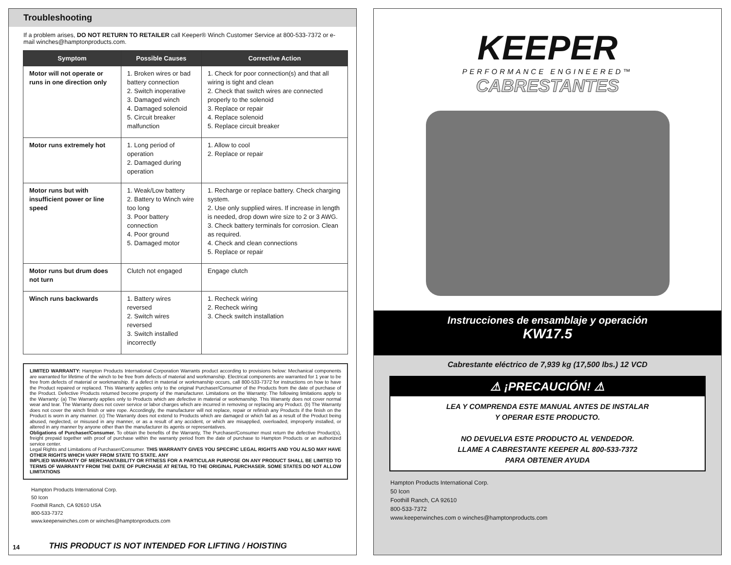Troubleshooting
If a problem arises, DO NOT RETURN TO RETAILER call Keeper® Winch Customer Service at 800-533-7372 or e-mail winches@hamptonproducts.com.
| Symptom | Possible Causes | Corrective Action |
| --- | --- | --- |
| Motor will not operate or runs in one direction only | 1. Broken wires or bad battery connection 2. Switch inoperative 3. Damaged winch 4. Damaged solenoid 5. Circuit breaker malfunction | 1. Check for poor connection(s) and that all wiring is tight and clean 2. Check that switch wires are connected properly to the solenoid 3. Replace or repair 4. Replace solenoid 5. Replace circuit breaker |
| Motor runs extremely hot | 1. Long period of operation 2. Damaged during operation | 1. Allow to cool 2. Replace or repair |
| Motor runs but with insufficient power or line speed | 1. Weak/Low battery 2. Battery to Winch wire too long 3. Poor battery connection 4. Poor ground 5. Damaged motor | 1. Recharge or replace battery. Check charging system. 2. Use only supplied wires. If increase in length is needed, drop down wire size to 2 or 3 AWG. 3. Check battery terminals for corrosion. Clean as required. 4. Check and clean connections 5. Replace or repair |
| Motor runs but drum does not turn | Clutch not engaged | Engage clutch |
| Winch runs backwards | 1. Battery wires reversed 2. Switch wires reversed 3. Switch installed incorrectly | 1. Recheck wiring 2. Recheck wiring 3. Check switch installation |
LIMITED WARRANTY: Hampton Products International Corporation Warrants product according to provisions below: Mechanical components are warranted for lifetime of the winch to be free from defects of material and workmanship. Electrical components are warranted for 1 year to be free from defects of material or workmanship. If a defect in material or workmanship occurs, call 800-533-7372 for instructions on how to have the Product repaired or replaced. This Warranty applies only to the original Purchaser/Consumer of the Products from the date of purchase of the Product. Defective Products returned become property of the manufacturer. Limitations on the Warranty: The following limitations apply to the Warranty: (a) The Warranty applies only to Products which are defective in material or workmanship. This Warranty does not cover normal wear and tear. The Warranty does not cover service or labor charges which are incurred in removing or replacing any Product. (b) The Warranty does not cover the winch finish or wire rope. Accordingly, the manufacturer will not replace, repair or refinish any Products if the finish on the Product is worn in any manner. (c) The Warranty does not extend to Products which are damaged or which fail as a result of the Product being abused, neglected, or misused in any manner, or as a result of any accident, or which are misapplied, overloaded, improperly installed, or altered in any manner by anyone other than the manufacturer its agents or representatives.
Obligations of Purchaser/Consumer. To obtain the benefits of the Warranty, The Purchaser/Consumer must return the defective Product(s), freight prepaid together with proof of purchase within the warranty period from the date of purchase to Hampton Products or an authorized service center.
Legal Rights and Limitations of Purchaser/Consumer. THIS WARRANTY GIVES YOU SPECIFIC LEGAL RIGHTS AND YOU ALSO MAY HAVE OTHER RIGHTS WHICH VARY FROM STATE TO STATE. ANY
IMPLIED WARRANTY OF MERCHANTABILITY OR FITNESS FOR A PARTICULAR PURPOSE ON ANY PRODUCT SHALL BE LIMITED TO TERMS OF WARRANTY FROM THE DATE OF PURCHASE AT RETAIL TO THE ORIGINAL PURCHASER. SOME STATES DO NOT ALLOW LIMITATIONS
Hampton Products International Corp.
50 Icon
Foothill Ranch, CA 92610 USA
800-533-7372
www.keeperwinches.com or winches@hamptonproducts.com
14 THIS PRODUCT IS NOT INTENDED FOR LIFTING / HOISTING
KEEPER
PERFORMANCE ENGINEERED™
CABRESTANTES
Instrucciones de ensamblaje y operación
KW17.5
Cabrestante eléctrico de 7,939 kg (17,500 lbs.) 12 VCD
⚠ ¡PRECAUCIÓN! ⚠
LEA Y COMPRENDA ESTE MANUAL ANTES DE INSTALAR
Y OPERAR ESTE PRODUCTO.
NO DEVUELVA ESTE PRODUCTO AL VENDEDOR.
LLAME A CABRESTANTE KEEPER AL 800-533-7372
PARA OBTENER AYUDA
Hampton Products International Corp.
50 Icon
Foothill Ranch, CA 92610
800-533-7372
www.keeperwinches.com o winches@hamptonproducts.com